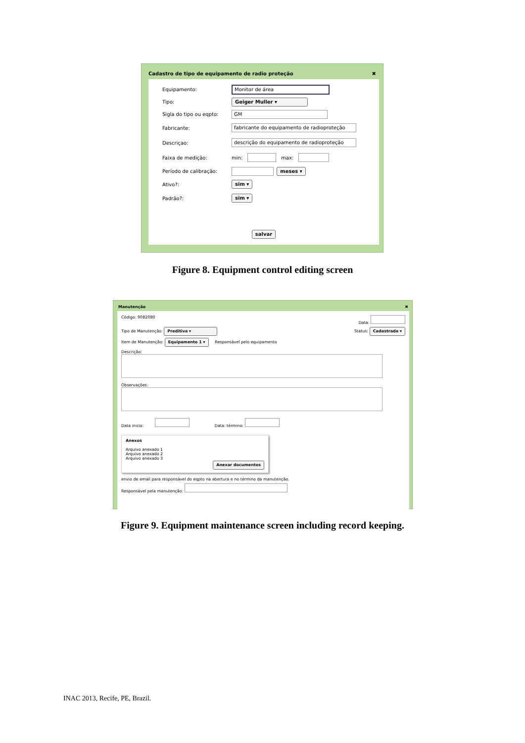Cadastro de tipo de equipamento de radio proteção ✖
Equipamento: Monitor de área
Tipo: Geiger Muller ▾
Sigla do tipo ou eqpto: GM
Fabricante: fabricante do equipamento de radioproteção
Descriçao: descrição do equipamento de radioproteção
Faixa de medição: min: max:
Período de calibração: meses ▾
Ativo?: sim ▾
Padrão?: sim ▾
salvar
Figure 8. Equipment control editing screen
Manutenção ✖
Código: 9082080 Data:
Tipo de Manutenção: Preditiva ▾ Status: Cadastrada ▾
Item de Manutenção: Equipamento 1 ▾ Responsável pelo equipamento
Descrição:
Observações:
Data inicio: Data: término:
Anexos
Arquivo anexado 1
Arquivo anexado 2
Arquivo anexado 3
Anexar documentos
envio de email para responsável do eqpto na abertura e no término da manutenção.
Responsável pela manutenção:
Figure 9. Equipment maintenance screen including record keeping.
INAC 2013, Recife, PE, Brazil.